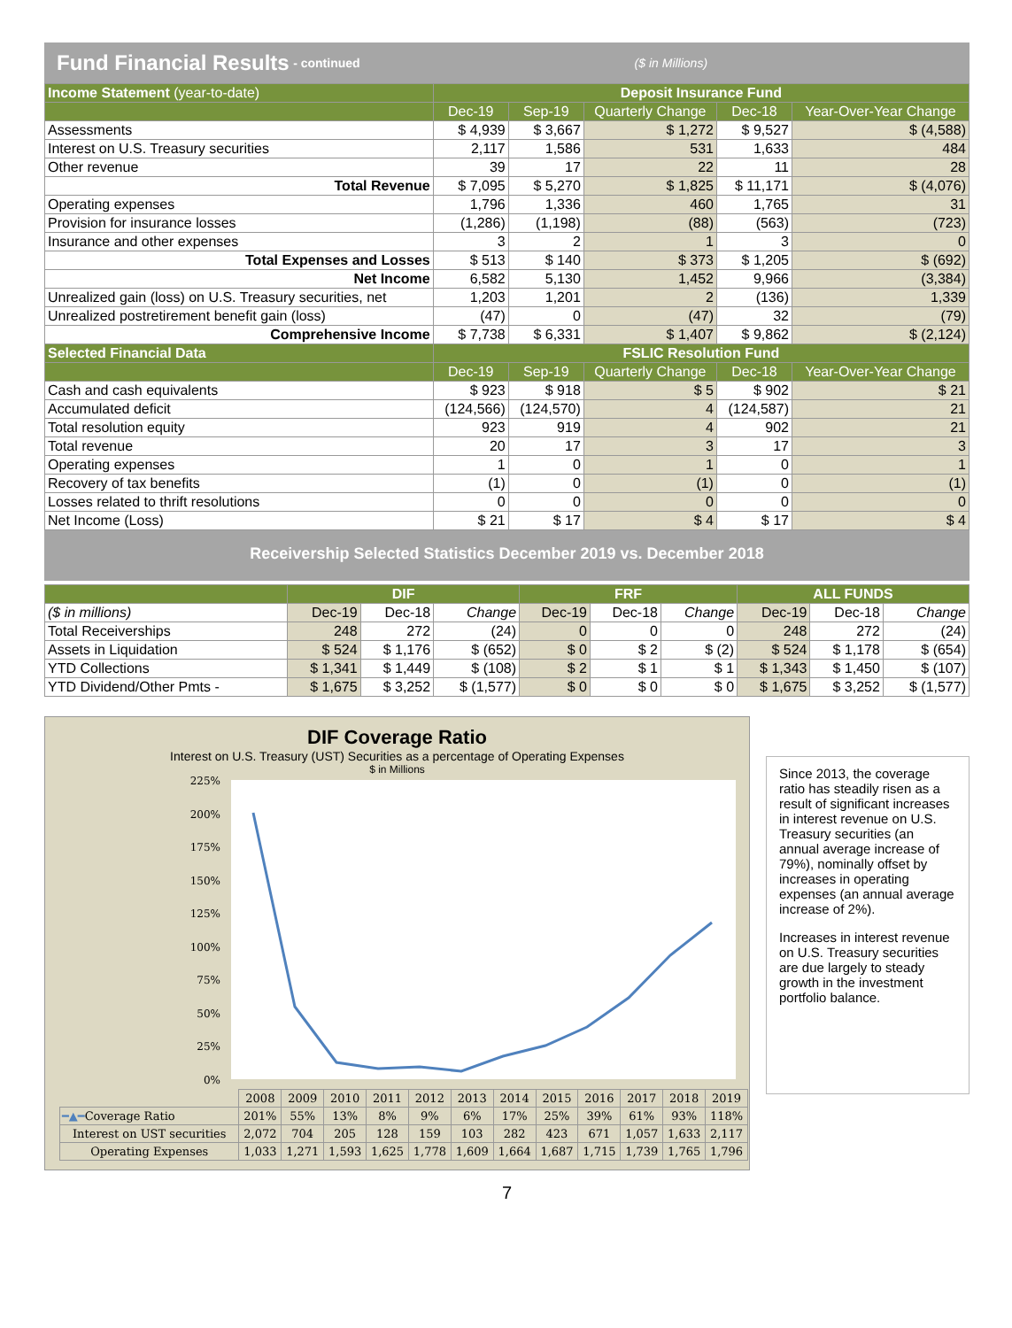Fund Financial Results - continued ($ in Millions)
| Income Statement (year-to-date) | Deposit Insurance Fund | | | | |
| --- | --- | --- | --- | --- | --- |
| | Dec-19 | Sep-19 | Quarterly Change | Dec-18 | Year-Over-Year Change |
| Assessments | $ 4,939 | $ 3,667 | $ 1,272 | $ 9,527 | $ (4,588) |
| Interest on U.S. Treasury securities | 2,117 | 1,586 | 531 | 1,633 | 484 |
| Other revenue | 39 | 17 | 22 | 11 | 28 |
| Total Revenue | $ 7,095 | $ 5,270 | $ 1,825 | $ 11,171 | $ (4,076) |
| Operating expenses | 1,796 | 1,336 | 460 | 1,765 | 31 |
| Provision for insurance losses | (1,286) | (1,198) | (88) | (563) | (723) |
| Insurance and other expenses | 3 | 2 | 1 | 3 | 0 |
| Total Expenses and Losses | $ 513 | $ 140 | $ 373 | $ 1,205 | $ (692) |
| Net Income | 6,582 | 5,130 | 1,452 | 9,966 | (3,384) |
| Unrealized gain (loss) on U.S. Treasury securities, net | 1,203 | 1,201 | 2 | (136) | 1,339 |
| Unrealized postretirement benefit gain (loss) | (47) | 0 | (47) | 32 | (79) |
| Comprehensive Income | $ 7,738 | $ 6,331 | $ 1,407 | $ 9,862 | $ (2,124) |
| Selected Financial Data | FSLIC Resolution Fund | | | | |
| | Dec-19 | Sep-19 | Quarterly Change | Dec-18 | Year-Over-Year Change |
| Cash and cash equivalents | $ 923 | $ 918 | $ 5 | $ 902 | $ 21 |
| Accumulated deficit | (124,566) | (124,570) | 4 | (124,587) | 21 |
| Total resolution equity | 923 | 919 | 4 | 902 | 21 |
| Total revenue | 20 | 17 | 3 | 17 | 3 |
| Operating expenses | 1 | 0 | 1 | 0 | 1 |
| Recovery of tax benefits | (1) | 0 | (1) | 0 | (1) |
| Losses related to thrift resolutions | 0 | 0 | 0 | 0 | 0 |
| Net Income (Loss) | $ 21 | $ 17 | $ 4 | $ 17 | $ 4 |
Receivership Selected Statistics December 2019 vs. December 2018
| | DIF | | | FRF | | | ALL FUNDS | | |
| --- | --- | --- | --- | --- | --- | --- | --- | --- | --- |
| ($ in millions) | Dec-19 | Dec-18 | Change | Dec-19 | Dec-18 | Change | Dec-19 | Dec-18 | Change |
| Total Receiverships | 248 | 272 | (24) | 0 | 0 | 0 | 248 | 272 | (24) |
| Assets in Liquidation | $ 524 | $ 1,176 | $ (652) | $ 0 | $ 2 | $ (2) | $ 524 | $ 1,178 | $ (654) |
| YTD Collections | $ 1,341 | $ 1,449 | $ (108) | $ 2 | $ 1 | $ 1 | $ 1,343 | $ 1,450 | $ (107) |
| YTD Dividend/Other Pmts - | $ 1,675 | $ 3,252 | $ (1,577) | $ 0 | $ 0 | $ 0 | $ 1,675 | $ 3,252 | $ (1,577) |
DIF Coverage Ratio
Interest on U.S. Treasury (UST) Securities as a percentage of Operating Expenses
$ in Millions
225%
200%
175%
150%
125%
100%
75%
50%
25%
0%
| | 2008 | 2009 | 2010 | 2011 | 2012 | 2013 | 2014 | 2015 | 2016 | 2017 | 2018 | 2019 |
| ━▲━ Coverage Ratio | 201% | 55% | 13% | 8% | 9% | 6% | 17% | 25% | 39% | 61% | 93% | 118% |
| Interest on UST securities | 2,072 | 704 | 205 | 128 | 159 | 103 | 282 | 423 | 671 | 1,057 | 1,633 | 2,117 |
| Operating Expenses | 1,033 | 1,271 | 1,593 | 1,625 | 1,778 | 1,609 | 1,664 | 1,687 | 1,715 | 1,739 | 1,765 | 1,796 |
Since 2013, the coverage ratio has steadily risen as a result of significant increases in interest revenue on U.S. Treasury securities (an annual average increase of 79%), nominally offset by increases in operating expenses (an annual average increase of 2%).
Increases in interest revenue on U.S. Treasury securities are due largely to steady growth in the investment portfolio balance.
7